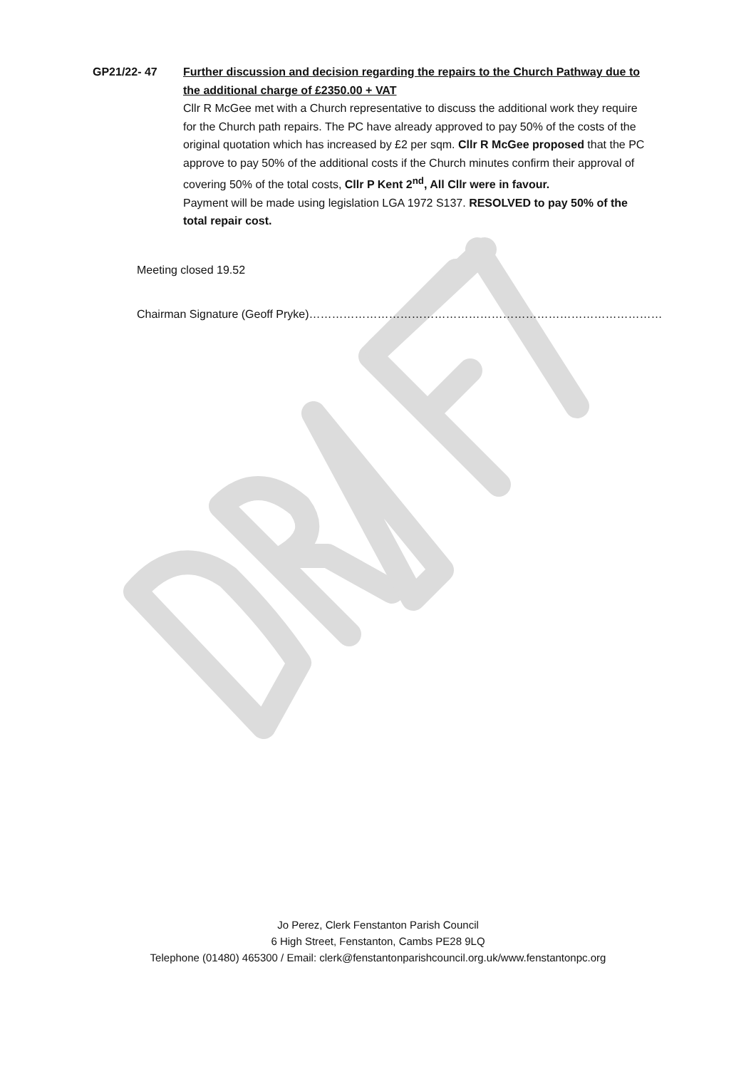GP21/22- 47 Further discussion and decision regarding the repairs to the Church Pathway due to the additional charge of £2350.00 + VAT
Cllr R McGee met with a Church representative to discuss the additional work they require for the Church path repairs. The PC have already approved to pay 50% of the costs of the original quotation which has increased by £2 per sqm. Cllr R McGee proposed that the PC approve to pay 50% of the additional costs if the Church minutes confirm their approval of covering 50% of the total costs, Cllr P Kent 2<sup>nd</sup>, All Cllr were in favour.
Payment will be made using legislation LGA 1972 S137. RESOLVED to pay 50% of the total repair cost.
Meeting closed 19.52
Chairman Signature (Geoff Pryke)…………………………………………………………………………………
Jo Perez, Clerk Fenstanton Parish Council
6 High Street, Fenstanton, Cambs PE28 9LQ
Telephone (01480) 465300 / Email: clerk@fenstantonparishcouncil.org.uk/www.fenstantonpc.org